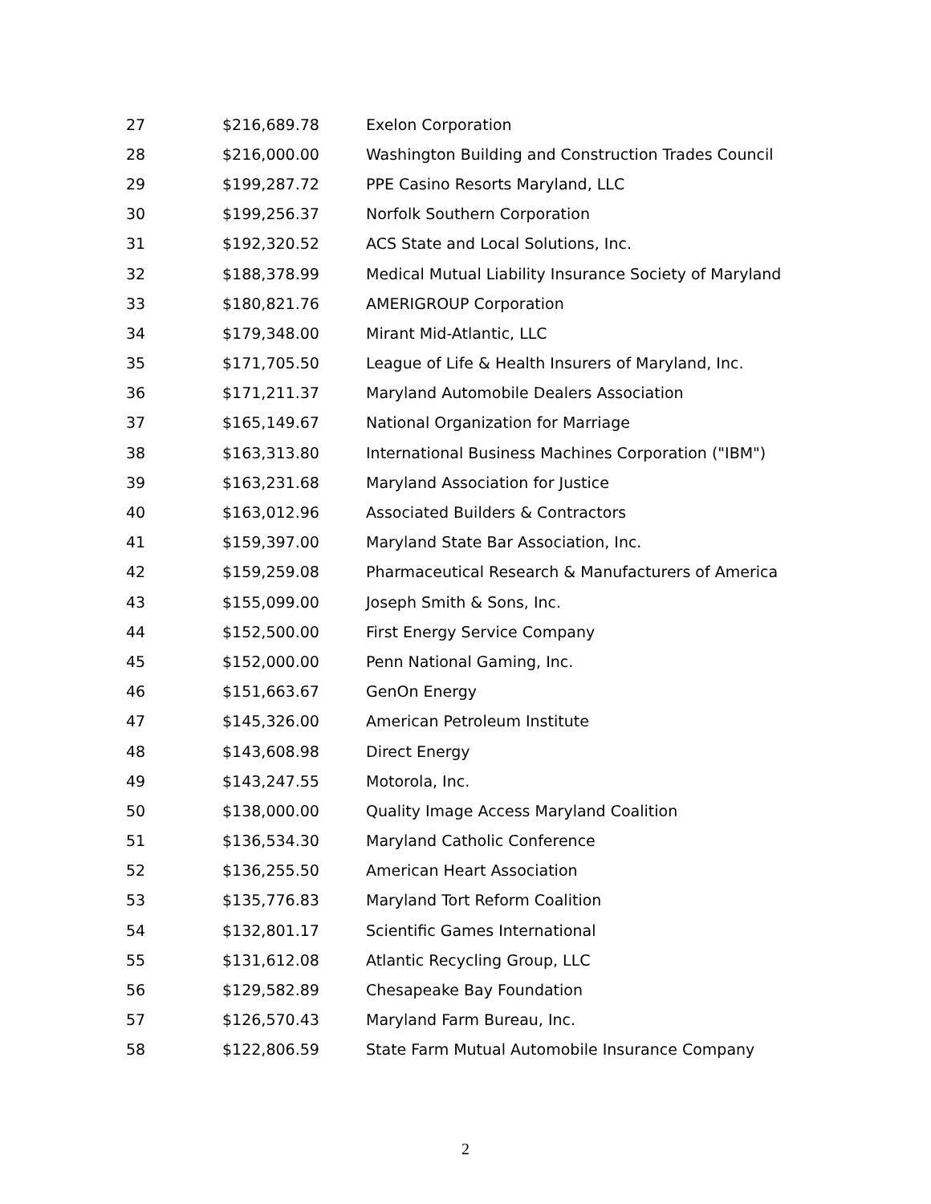| 27 | $216,689.78 | Exelon Corporation |
| 28 | $216,000.00 | Washington Building and Construction Trades Council |
| 29 | $199,287.72 | PPE Casino Resorts Maryland, LLC |
| 30 | $199,256.37 | Norfolk Southern Corporation |
| 31 | $192,320.52 | ACS State and Local Solutions, Inc. |
| 32 | $188,378.99 | Medical Mutual Liability Insurance Society of Maryland |
| 33 | $180,821.76 | AMERIGROUP Corporation |
| 34 | $179,348.00 | Mirant Mid-Atlantic, LLC |
| 35 | $171,705.50 | League of Life & Health Insurers of Maryland, Inc. |
| 36 | $171,211.37 | Maryland Automobile Dealers Association |
| 37 | $165,149.67 | National Organization for Marriage |
| 38 | $163,313.80 | International Business Machines Corporation ("IBM") |
| 39 | $163,231.68 | Maryland Association for Justice |
| 40 | $163,012.96 | Associated Builders & Contractors |
| 41 | $159,397.00 | Maryland State Bar Association, Inc. |
| 42 | $159,259.08 | Pharmaceutical Research & Manufacturers of America |
| 43 | $155,099.00 | Joseph Smith & Sons, Inc. |
| 44 | $152,500.00 | First Energy Service Company |
| 45 | $152,000.00 | Penn National Gaming, Inc. |
| 46 | $151,663.67 | GenOn Energy |
| 47 | $145,326.00 | American Petroleum Institute |
| 48 | $143,608.98 | Direct Energy |
| 49 | $143,247.55 | Motorola, Inc. |
| 50 | $138,000.00 | Quality Image Access Maryland Coalition |
| 51 | $136,534.30 | Maryland Catholic Conference |
| 52 | $136,255.50 | American Heart Association |
| 53 | $135,776.83 | Maryland Tort Reform Coalition |
| 54 | $132,801.17 | Scientific Games International |
| 55 | $131,612.08 | Atlantic Recycling Group, LLC |
| 56 | $129,582.89 | Chesapeake Bay Foundation |
| 57 | $126,570.43 | Maryland Farm Bureau, Inc. |
| 58 | $122,806.59 | State Farm Mutual Automobile Insurance Company |
2